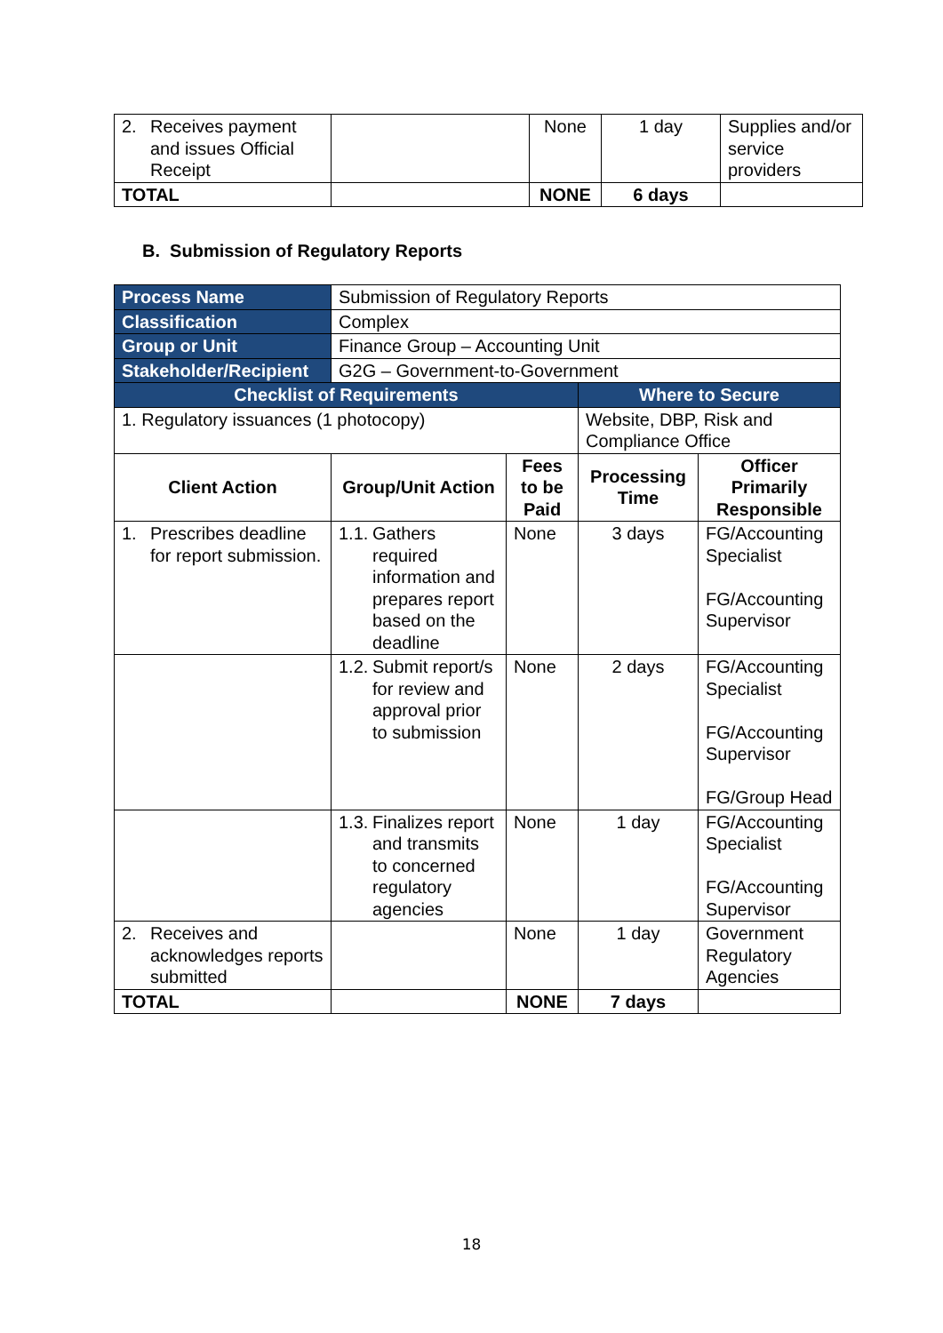| 2. Receives payment and issues Official Receipt | | None | 1 day | Supplies and/or service providers |
| TOTAL | | NONE | 6 days | |
B. Submission of Regulatory Reports
| Process Name | Submission of Regulatory Reports | | | |
| Classification | Complex | | | |
| Group or Unit | Finance Group – Accounting Unit | | | |
| Stakeholder/Recipient | G2G – Government-to-Government | | | |
| Checklist of Requirements | | | Where to Secure | |
| 1. Regulatory issuances (1 photocopy) | | | Website, DBP, Risk and Compliance Office | |
| Client Action | Group/Unit Action | Fees to be Paid | Processing Time | Officer Primarily Responsible |
| 1. Prescribes deadline for report submission. | 1.1. Gathers required information and prepares report based on the deadline | None | 3 days | FG/Accounting Specialist FG/Accounting Supervisor |
| | 1.2. Submit report/s for review and approval prior to submission | None | 2 days | FG/Accounting Specialist FG/Accounting Supervisor FG/Group Head |
| | 1.3. Finalizes report and transmits to concerned regulatory agencies | None | 1 day | FG/Accounting Specialist FG/Accounting Supervisor |
| 2. Receives and acknowledges reports submitted | | None | 1 day | Government Regulatory Agencies |
| TOTAL | | NONE | 7 days | |
18